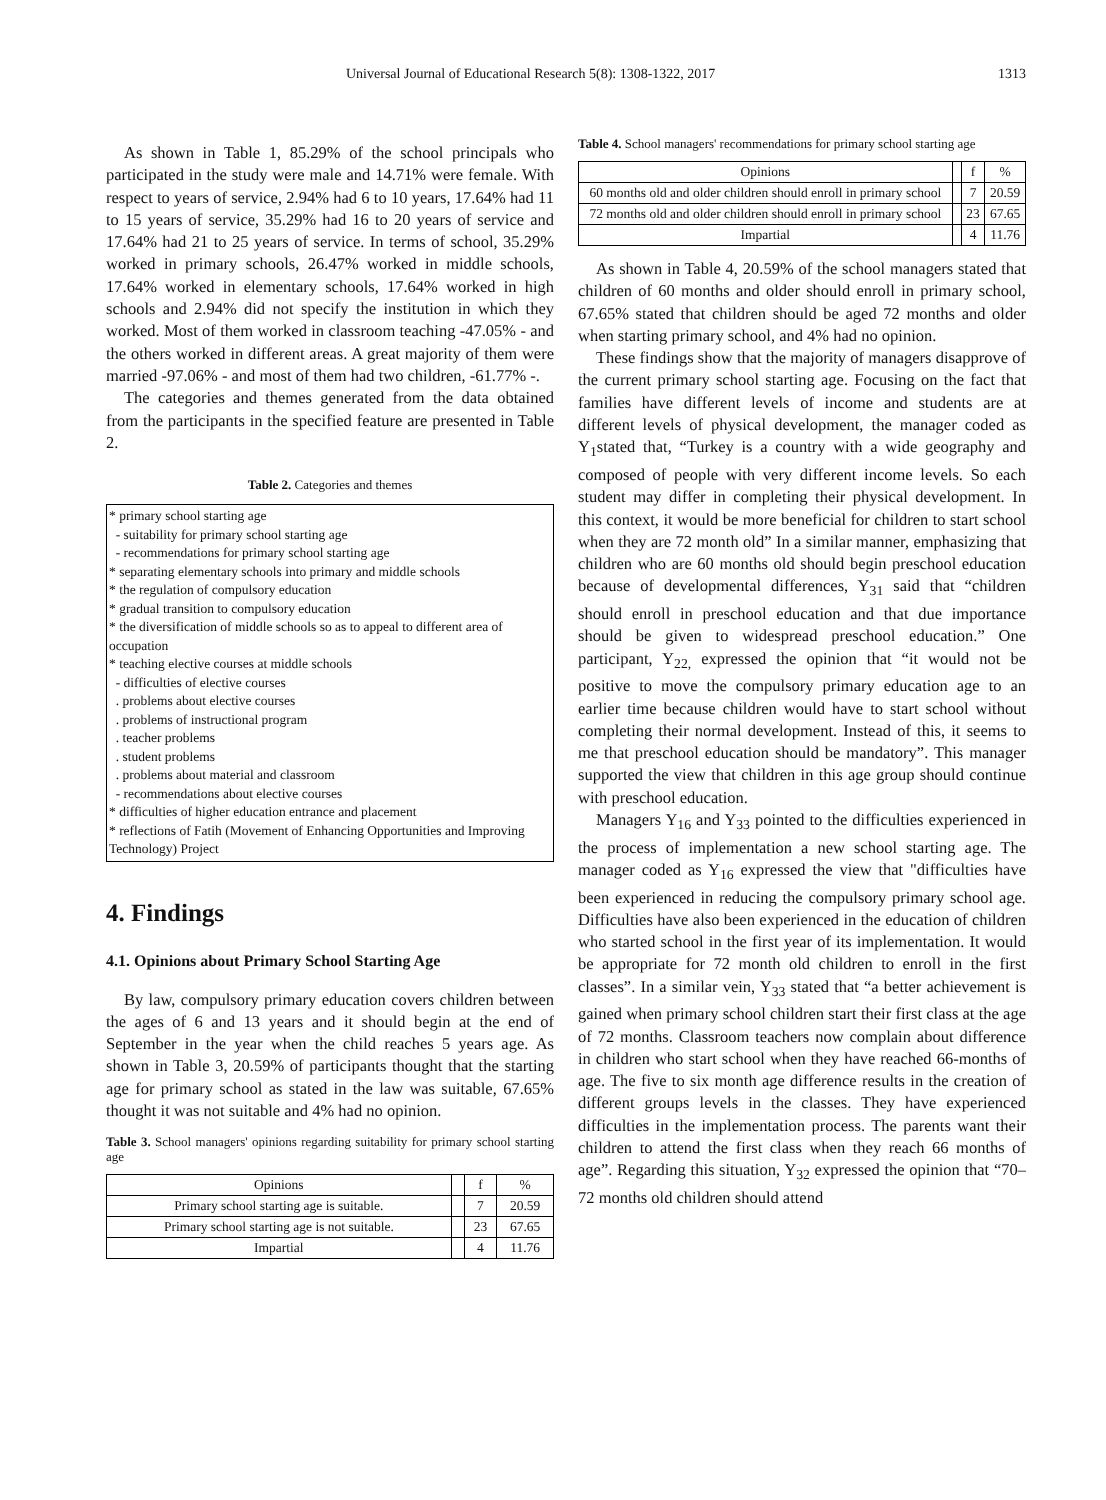Universal Journal of Educational Research 5(8): 1308-1322, 2017 1313
As shown in Table 1, 85.29% of the school principals who participated in the study were male and 14.71% were female. With respect to years of service, 2.94% had 6 to 10 years, 17.64% had 11 to 15 years of service, 35.29% had 16 to 20 years of service and 17.64% had 21 to 25 years of service. In terms of school, 35.29% worked in primary schools, 26.47% worked in middle schools, 17.64% worked in elementary schools, 17.64% worked in high schools and 2.94% did not specify the institution in which they worked. Most of them worked in classroom teaching -47.05% - and the others worked in different areas. A great majority of them were married -97.06% - and most of them had two children, -61.77% -.
The categories and themes generated from the data obtained from the participants in the specified feature are presented in Table 2.
Table 2. Categories and themes
* primary school starting age
- suitability for primary school starting age
- recommendations for primary school starting age
* separating elementary schools into primary and middle schools
* the regulation of compulsory education
* gradual transition to compulsory education
* the diversification of middle schools so as to appeal to different area of occupation
* teaching elective courses at middle schools
- difficulties of elective courses
. problems about elective courses
. problems of instructional program
. teacher problems
. student problems
. problems about material and classroom
- recommendations about elective courses
* difficulties of higher education entrance and placement
* reflections of Fatih (Movement of Enhancing Opportunities and Improving Technology) Project
4. Findings
4.1. Opinions about Primary School Starting Age
By law, compulsory primary education covers children between the ages of 6 and 13 years and it should begin at the end of September in the year when the child reaches 5 years age. As shown in Table 3, 20.59% of participants thought that the starting age for primary school as stated in the law was suitable, 67.65% thought it was not suitable and 4% had no opinion.
Table 3. School managers' opinions regarding suitability for primary school starting age
| Opinions | | f | % |
| --- | --- | --- | --- |
| Primary school starting age is suitable. | | 7 | 20.59 |
| Primary school starting age is not suitable. | | 23 | 67.65 |
| Impartial | | 4 | 11.76 |
Table 4. School managers' recommendations for primary school starting age
| Opinions | | f | % |
| --- | --- | --- | --- |
| 60 months old and older children should enroll in primary school | | 7 | 20.59 |
| 72 months old and older children should enroll in primary school | | 23 | 67.65 |
| Impartial | | 4 | 11.76 |
As shown in Table 4, 20.59% of the school managers stated that children of 60 months and older should enroll in primary school, 67.65% stated that children should be aged 72 months and older when starting primary school, and 4% had no opinion.
These findings show that the majority of managers disapprove of the current primary school starting age. Focusing on the fact that families have different levels of income and students are at different levels of physical development, the manager coded as Y<sub>1</sub>stated that, “Turkey is a country with a wide geography and composed of people with very different income levels. So each student may differ in completing their physical development. In this context, it would be more beneficial for children to start school when they are 72 month old” In a similar manner, emphasizing that children who are 60 months old should begin preschool education because of developmental differences, Y<sub>31</sub> said that “children should enroll in preschool education and that due importance should be given to widespread preschool education.” One participant, Y<sub>22,</sub> expressed the opinion that “it would not be positive to move the compulsory primary education age to an earlier time because children would have to start school without completing their normal development. Instead of this, it seems to me that preschool education should be mandatory”. This manager supported the view that children in this age group should continue with preschool education.
Managers Y<sub>16</sub> and Y<sub>33</sub> pointed to the difficulties experienced in the process of implementation a new school starting age. The manager coded as Y<sub>16</sub> expressed the view that "difficulties have been experienced in reducing the compulsory primary school age. Difficulties have also been experienced in the education of children who started school in the first year of its implementation. It would be appropriate for 72 month old children to enroll in the first classes”. In a similar vein, Y<sub>33</sub> stated that “a better achievement is gained when primary school children start their first class at the age of 72 months. Classroom teachers now complain about difference in children who start school when they have reached 66-months of age. The five to six month age difference results in the creation of different groups levels in the classes. They have experienced difficulties in the implementation process. The parents want their children to attend the first class when they reach 66 months of age”. Regarding this situation, Y<sub>32</sub> expressed the opinion that “70–72 months old children should attend